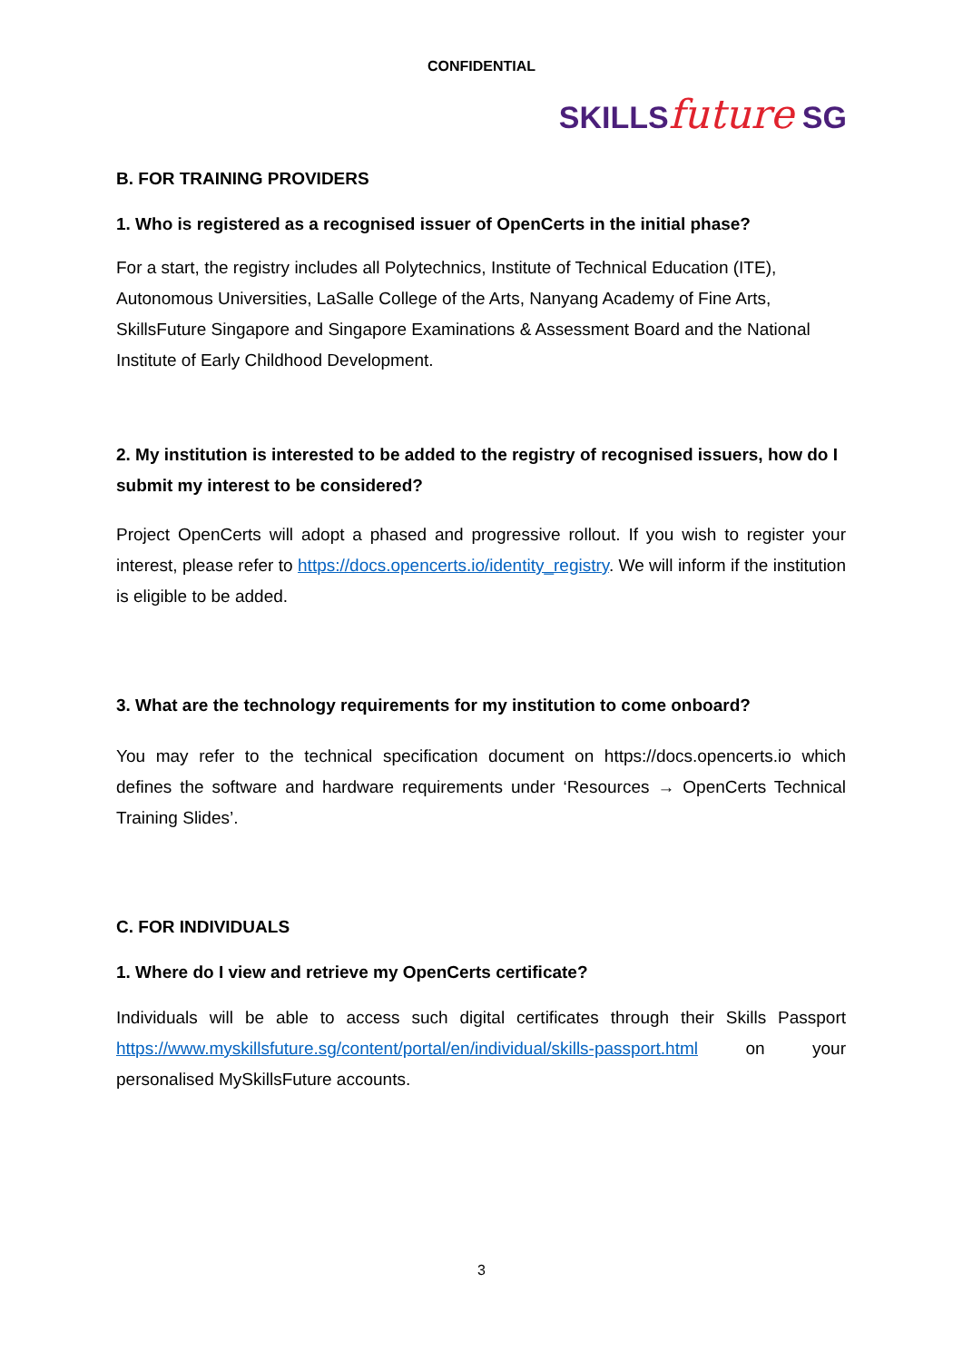CONFIDENTIAL
SKILLSfuture SG
B. FOR TRAINING PROVIDERS
1. Who is registered as a recognised issuer of OpenCerts in the initial phase?
For a start, the registry includes all Polytechnics, Institute of Technical Education (ITE), Autonomous Universities, LaSalle College of the Arts, Nanyang Academy of Fine Arts, SkillsFuture Singapore and Singapore Examinations & Assessment Board and the National Institute of Early Childhood Development.
2. My institution is interested to be added to the registry of recognised issuers, how do I submit my interest to be considered?
Project OpenCerts will adopt a phased and progressive rollout. If you wish to register your interest, please refer to https://docs.opencerts.io/identity_registry. We will inform if the institution is eligible to be added.
3. What are the technology requirements for my institution to come onboard?
You may refer to the technical specification document on https://docs.opencerts.io which defines the software and hardware requirements under ‘Resources → OpenCerts Technical Training Slides’.
C. FOR INDIVIDUALS
1. Where do I view and retrieve my OpenCerts certificate?
Individuals will be able to access such digital certificates through their Skills Passport https://www.myskillsfuture.sg/content/portal/en/individual/skills-passport.html on your personalised MySkillsFuture accounts.
3